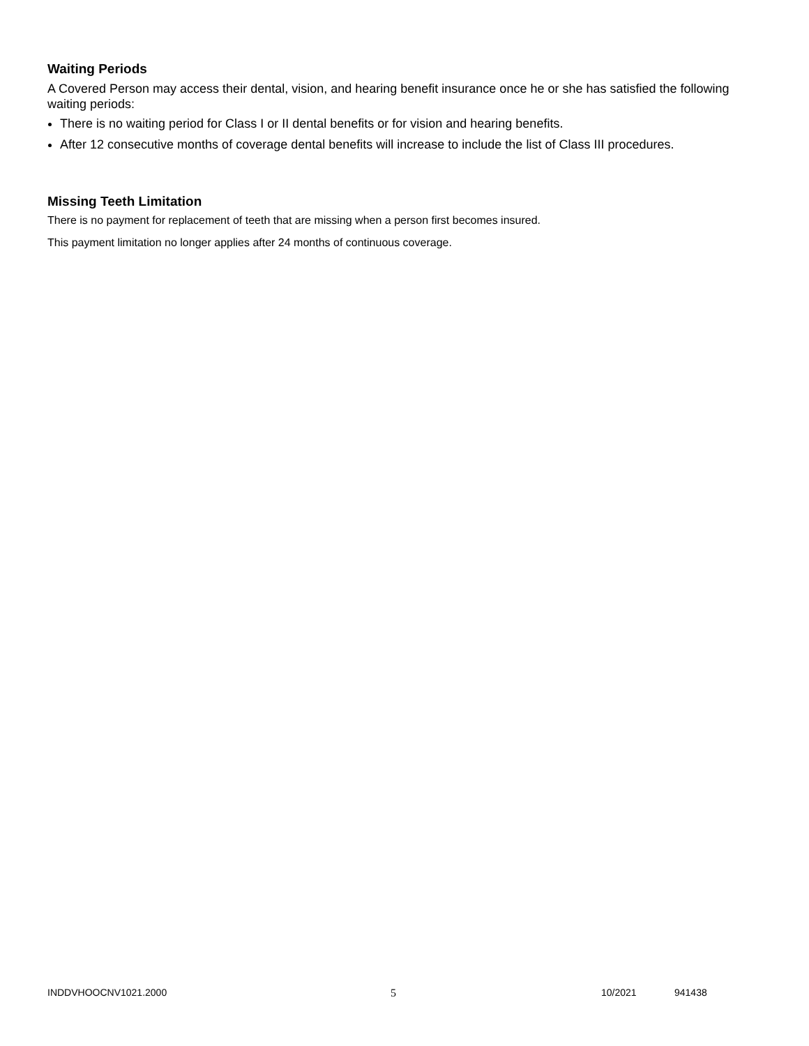Waiting Periods
A Covered Person may access their dental, vision, and hearing benefit insurance once he or she has satisfied the following waiting periods:
There is no waiting period for Class I or II dental benefits or for vision and hearing benefits.
After 12 consecutive months of coverage dental benefits will increase to include the list of Class III procedures.
Missing Teeth Limitation
There is no payment for replacement of teeth that are missing when a person first becomes insured.
This payment limitation no longer applies after 24 months of continuous coverage.
INDDVHOOCNV1021.2000 5 10/2021 941438